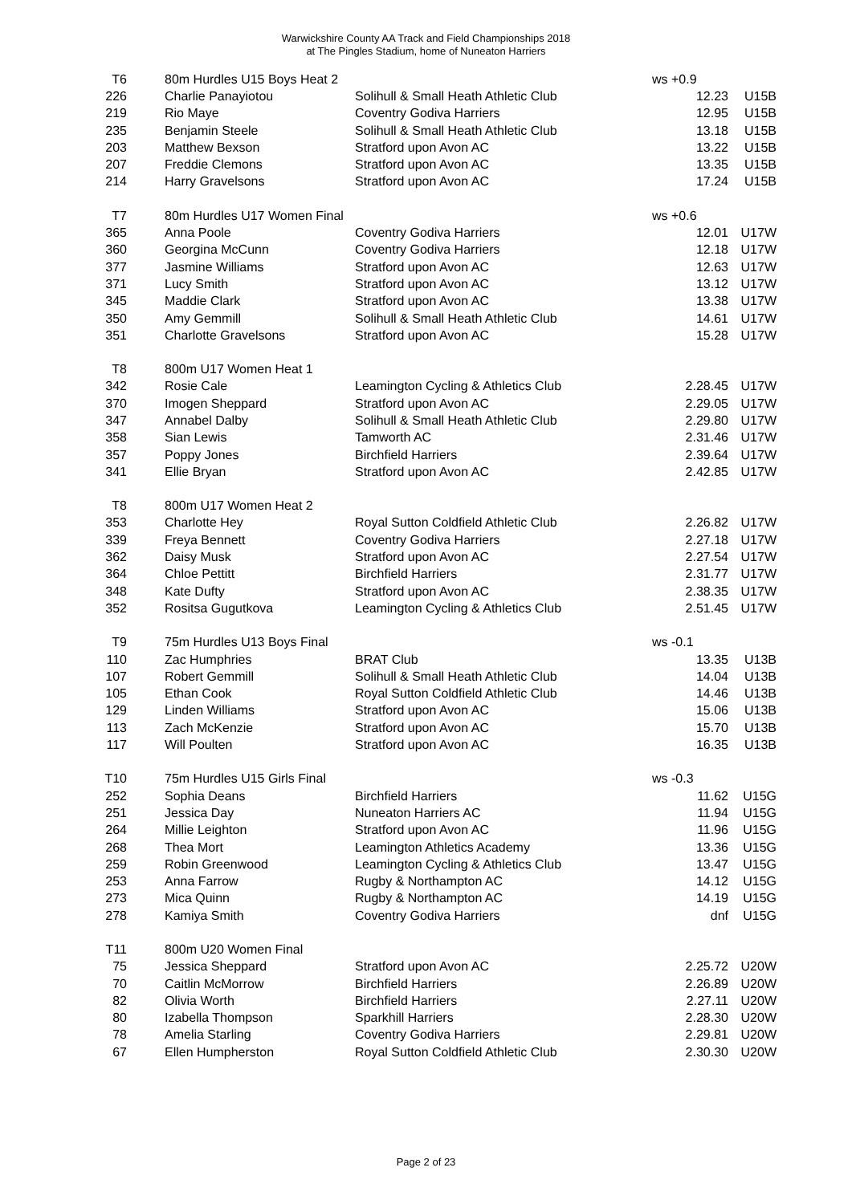Warwickshire County AA Track and Field Championships 2018
at The Pingles Stadium, home of Nuneaton Harriers
| T6 | 80m Hurdles U15 Boys Heat 2 | | ws +0.9 | |
| 226 | Charlie Panayiotou | Solihull & Small Heath Athletic Club | 12.23 | U15B |
| 219 | Rio Maye | Coventry Godiva Harriers | 12.95 | U15B |
| 235 | Benjamin Steele | Solihull & Small Heath Athletic Club | 13.18 | U15B |
| 203 | Matthew Bexson | Stratford upon Avon AC | 13.22 | U15B |
| 207 | Freddie Clemons | Stratford upon Avon AC | 13.35 | U15B |
| 214 | Harry Gravelsons | Stratford upon Avon AC | 17.24 | U15B |
| T7 | 80m Hurdles U17 Women Final | | ws +0.6 | |
| 365 | Anna Poole | Coventry Godiva Harriers | 12.01 | U17W |
| 360 | Georgina McCunn | Coventry Godiva Harriers | 12.18 | U17W |
| 377 | Jasmine Williams | Stratford upon Avon AC | 12.63 | U17W |
| 371 | Lucy Smith | Stratford upon Avon AC | 13.12 | U17W |
| 345 | Maddie Clark | Stratford upon Avon AC | 13.38 | U17W |
| 350 | Amy Gemmill | Solihull & Small Heath Athletic Club | 14.61 | U17W |
| 351 | Charlotte Gravelsons | Stratford upon Avon AC | 15.28 | U17W |
| T8 | 800m U17 Women Heat 1 | | | |
| 342 | Rosie Cale | Leamington Cycling & Athletics Club | 2.28.45 | U17W |
| 370 | Imogen Sheppard | Stratford upon Avon AC | 2.29.05 | U17W |
| 347 | Annabel Dalby | Solihull & Small Heath Athletic Club | 2.29.80 | U17W |
| 358 | Sian Lewis | Tamworth AC | 2.31.46 | U17W |
| 357 | Poppy Jones | Birchfield Harriers | 2.39.64 | U17W |
| 341 | Ellie Bryan | Stratford upon Avon AC | 2.42.85 | U17W |
| T8 | 800m U17 Women Heat 2 | | | |
| 353 | Charlotte Hey | Royal Sutton Coldfield Athletic Club | 2.26.82 | U17W |
| 339 | Freya Bennett | Coventry Godiva Harriers | 2.27.18 | U17W |
| 362 | Daisy Musk | Stratford upon Avon AC | 2.27.54 | U17W |
| 364 | Chloe Pettitt | Birchfield Harriers | 2.31.77 | U17W |
| 348 | Kate Dufty | Stratford upon Avon AC | 2.38.35 | U17W |
| 352 | Rositsa Gugutkova | Leamington Cycling & Athletics Club | 2.51.45 | U17W |
| T9 | 75m Hurdles U13 Boys Final | | ws -0.1 | |
| 110 | Zac Humphries | BRAT Club | 13.35 | U13B |
| 107 | Robert Gemmill | Solihull & Small Heath Athletic Club | 14.04 | U13B |
| 105 | Ethan Cook | Royal Sutton Coldfield Athletic Club | 14.46 | U13B |
| 129 | Linden Williams | Stratford upon Avon AC | 15.06 | U13B |
| 113 | Zach McKenzie | Stratford upon Avon AC | 15.70 | U13B |
| 117 | Will Poulten | Stratford upon Avon AC | 16.35 | U13B |
| T10 | 75m Hurdles U15 Girls Final | | ws -0.3 | |
| 252 | Sophia Deans | Birchfield Harriers | 11.62 | U15G |
| 251 | Jessica Day | Nuneaton Harriers AC | 11.94 | U15G |
| 264 | Millie Leighton | Stratford upon Avon AC | 11.96 | U15G |
| 268 | Thea Mort | Leamington Athletics Academy | 13.36 | U15G |
| 259 | Robin Greenwood | Leamington Cycling & Athletics Club | 13.47 | U15G |
| 253 | Anna Farrow | Rugby & Northampton AC | 14.12 | U15G |
| 273 | Mica Quinn | Rugby & Northampton AC | 14.19 | U15G |
| 278 | Kamiya Smith | Coventry Godiva Harriers | dnf | U15G |
| T11 | 800m U20 Women Final | | | |
| 75 | Jessica Sheppard | Stratford upon Avon AC | 2.25.72 | U20W |
| 70 | Caitlin McMorrow | Birchfield Harriers | 2.26.89 | U20W |
| 82 | Olivia Worth | Birchfield Harriers | 2.27.11 | U20W |
| 80 | Izabella Thompson | Sparkhill Harriers | 2.28.30 | U20W |
| 78 | Amelia Starling | Coventry Godiva Harriers | 2.29.81 | U20W |
| 67 | Ellen Humpherston | Royal Sutton Coldfield Athletic Club | 2.30.30 | U20W |
Page 2 of 23